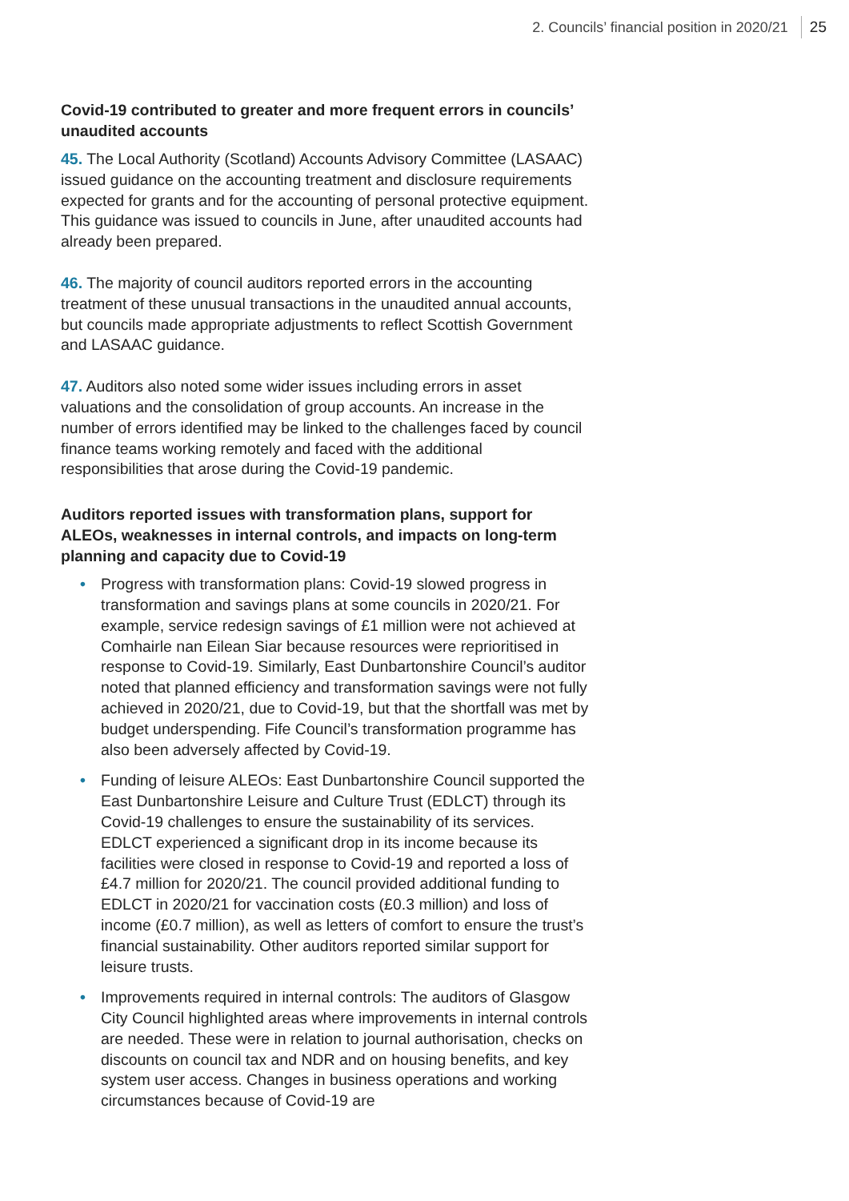2. Councils’ financial position in 2020/21 25
Covid-19 contributed to greater and more frequent errors in councils’ unaudited accounts
45. The Local Authority (Scotland) Accounts Advisory Committee (LASAAC) issued guidance on the accounting treatment and disclosure requirements expected for grants and for the accounting of personal protective equipment. This guidance was issued to councils in June, after unaudited accounts had already been prepared.
46. The majority of council auditors reported errors in the accounting treatment of these unusual transactions in the unaudited annual accounts, but councils made appropriate adjustments to reflect Scottish Government and LASAAC guidance.
47. Auditors also noted some wider issues including errors in asset valuations and the consolidation of group accounts. An increase in the number of errors identified may be linked to the challenges faced by council finance teams working remotely and faced with the additional responsibilities that arose during the Covid-19 pandemic.
Auditors reported issues with transformation plans, support for ALEOs, weaknesses in internal controls, and impacts on long-term planning and capacity due to Covid-19
• Progress with transformation plans: Covid-19 slowed progress in transformation and savings plans at some councils in 2020/21. For example, service redesign savings of £1 million were not achieved at Comhairle nan Eilean Siar because resources were reprioritised in response to Covid-19. Similarly, East Dunbartonshire Council’s auditor noted that planned efficiency and transformation savings were not fully achieved in 2020/21, due to Covid-19, but that the shortfall was met by budget underspending. Fife Council’s transformation programme has also been adversely affected by Covid-19.
• Funding of leisure ALEOs: East Dunbartonshire Council supported the East Dunbartonshire Leisure and Culture Trust (EDLCT) through its Covid-19 challenges to ensure the sustainability of its services. EDLCT experienced a significant drop in its income because its facilities were closed in response to Covid-19 and reported a loss of £4.7 million for 2020/21. The council provided additional funding to EDLCT in 2020/21 for vaccination costs (£0.3 million) and loss of income (£0.7 million), as well as letters of comfort to ensure the trust’s financial sustainability. Other auditors reported similar support for leisure trusts.
• Improvements required in internal controls: The auditors of Glasgow City Council highlighted areas where improvements in internal controls are needed. These were in relation to journal authorisation, checks on discounts on council tax and NDR and on housing benefits, and key system user access. Changes in business operations and working circumstances because of Covid-19 are